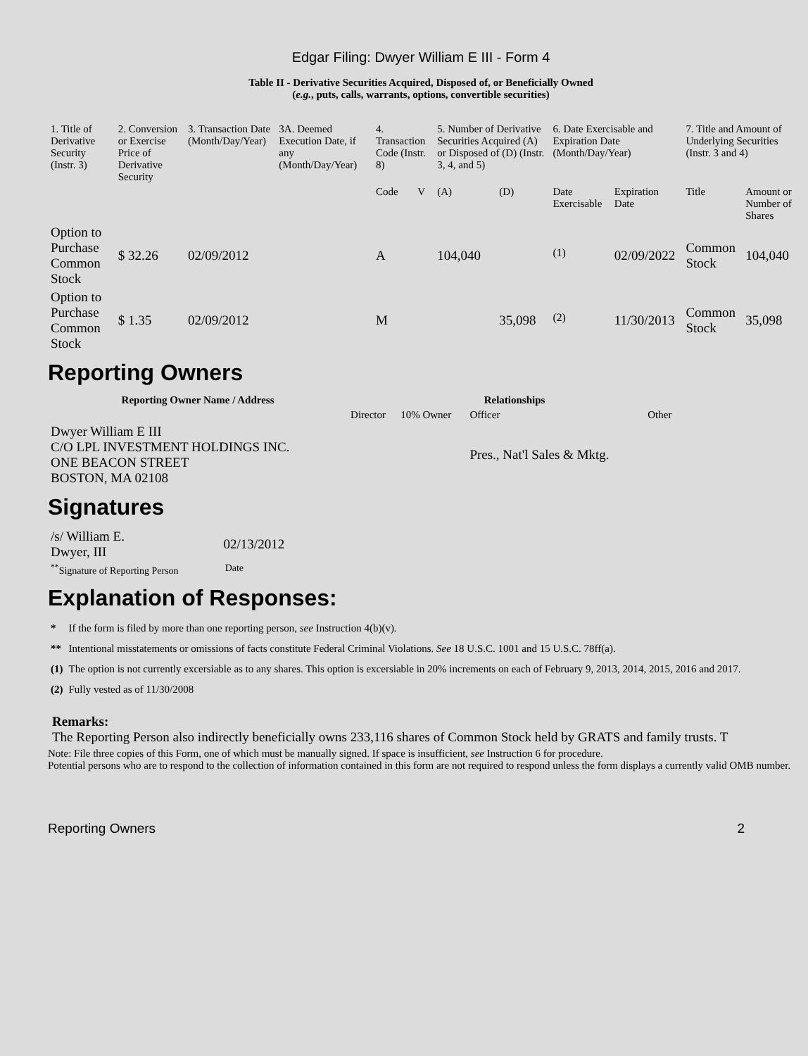Edgar Filing: Dwyer William E III - Form 4
Table II - Derivative Securities Acquired, Disposed of, or Beneficially Owned
(e.g., puts, calls, warrants, options, convertible securities)
| 1. Title of Derivative Security (Instr. 3) | 2. Conversion or Exercise Price of Derivative Security | 3. Transaction Date (Month/Day/Year) | 3A. Deemed Execution Date, if any (Month/Day/Year) | 4. Transaction Code (Instr. 8) | | 5. Number of Derivative Securities Acquired (A) or Disposed of (D) (Instr. 3, 4, and 5) | | 6. Date Exercisable and Expiration Date (Month/Day/Year) | | 7. Title and Amount of Underlying Securities (Instr. 3 and 4) | |
| --- | --- | --- | --- | --- | --- | --- | --- | --- | --- | --- | --- |
| | | | | Code | V | (A) | (D) | Date Exercisable | Expiration Date | Title | Amount or Number of Shares |
| Option to Purchase Common Stock | $ 32.26 | 02/09/2012 | | A | | 104,040 | | <sup>(1)</sup> | 02/09/2022 | Common Stock | 104,040 |
| Option to Purchase Common Stock | $ 1.35 | 02/09/2012 | | M | | | 35,098 | <sup>(2)</sup> | 11/30/2013 | Common Stock | 35,098 |
Reporting Owners
| Reporting Owner Name / Address | Relationships | | | |
| --- | --- | --- | --- | --- |
| | Director | 10% Owner | Officer | Other |
| Dwyer William E III C/O LPL INVESTMENT HOLDINGS INC. ONE BEACON STREET BOSTON, MA 02108 | | | Pres., Nat'l Sales & Mktg. | |
Signatures
| /s/ William E. Dwyer, III | 02/13/2012 |
| <sup>**</sup> Signature of Reporting Person | Date |
Explanation of Responses:
| * | If the form is filed by more than one reporting person, see Instruction 4(b)(v). |
| ** | Intentional misstatements or omissions of facts constitute Federal Criminal Violations. See 18 U.S.C. 1001 and 15 U.S.C. 78ff(a). |
| (1) | The option is not currently excersiable as to any shares. This option is excersiable in 20% increments on each of February 9, 2013, 2014, 2015, 2016 and 2017. |
| (2) | Fully vested as of 11/30/2008 |
Remarks:
The Reporting Person also indirectly beneficially owns 233,116 shares of Common Stock held by GRATS and family trusts. T
Note: File three copies of this Form, one of which must be manually signed. If space is insufficient, see Instruction 6 for procedure.
Potential persons who are to respond to the collection of information contained in this form are not required to respond unless the form displays a currently valid OMB number.
Reporting Owners 2